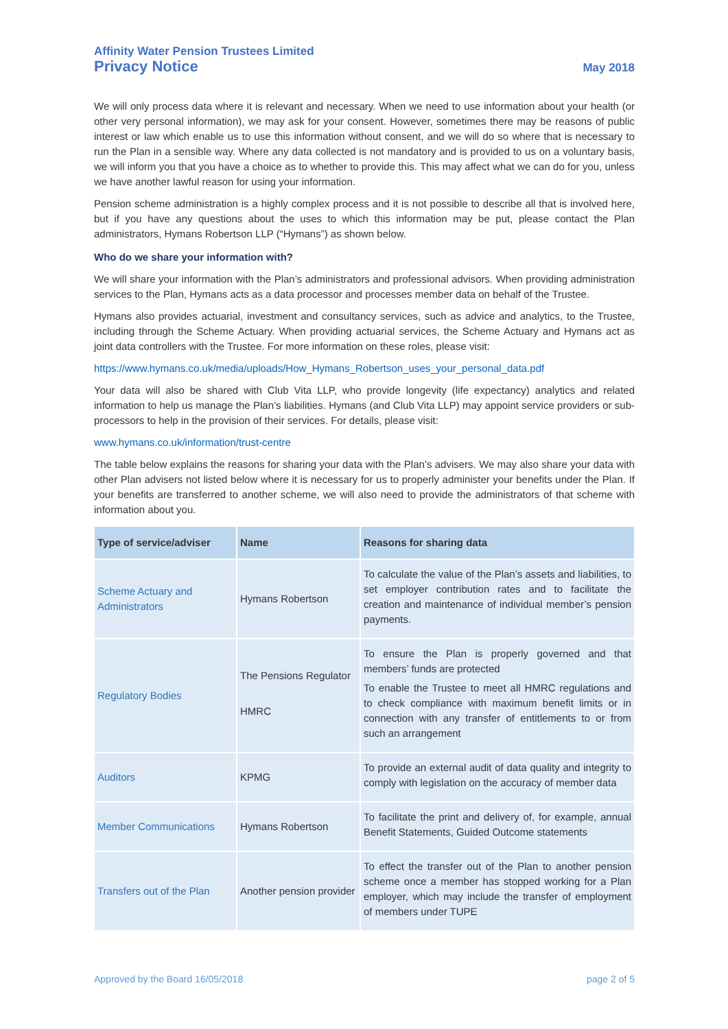Affinity Water Pension Trustees Limited
Privacy Notice May 2018
We will only process data where it is relevant and necessary. When we need to use information about your health (or other very personal information), we may ask for your consent. However, sometimes there may be reasons of public interest or law which enable us to use this information without consent, and we will do so where that is necessary to run the Plan in a sensible way. Where any data collected is not mandatory and is provided to us on a voluntary basis, we will inform you that you have a choice as to whether to provide this. This may affect what we can do for you, unless we have another lawful reason for using your information.
Pension scheme administration is a highly complex process and it is not possible to describe all that is involved here, but if you have any questions about the uses to which this information may be put, please contact the Plan administrators, Hymans Robertson LLP (“Hymans”) as shown below.
Who do we share your information with?
We will share your information with the Plan’s administrators and professional advisors. When providing administration services to the Plan, Hymans acts as a data processor and processes member data on behalf of the Trustee.
Hymans also provides actuarial, investment and consultancy services, such as advice and analytics, to the Trustee, including through the Scheme Actuary. When providing actuarial services, the Scheme Actuary and Hymans act as joint data controllers with the Trustee. For more information on these roles, please visit:
https://www.hymans.co.uk/media/uploads/How_Hymans_Robertson_uses_your_personal_data.pdf
Your data will also be shared with Club Vita LLP, who provide longevity (life expectancy) analytics and related information to help us manage the Plan’s liabilities. Hymans (and Club Vita LLP) may appoint service providers or sub-processors to help in the provision of their services. For details, please visit:
www.hymans.co.uk/information/trust-centre
The table below explains the reasons for sharing your data with the Plan’s advisers. We may also share your data with other Plan advisers not listed below where it is necessary for us to properly administer your benefits under the Plan. If your benefits are transferred to another scheme, we will also need to provide the administrators of that scheme with information about you.
| Type of service/adviser | Name | Reasons for sharing data |
| --- | --- | --- |
| Scheme Actuary and Administrators | Hymans Robertson | To calculate the value of the Plan’s assets and liabilities, to set employer contribution rates and to facilitate the creation and maintenance of individual member’s pension payments. |
| Regulatory Bodies | The Pensions Regulator HMRC | To ensure the Plan is properly governed and that members’ funds are protected To enable the Trustee to meet all HMRC regulations and to check compliance with maximum benefit limits or in connection with any transfer of entitlements to or from such an arrangement |
| Auditors | KPMG | To provide an external audit of data quality and integrity to comply with legislation on the accuracy of member data |
| Member Communications | Hymans Robertson | To facilitate the print and delivery of, for example, annual Benefit Statements, Guided Outcome statements |
| Transfers out of the Plan | Another pension provider | To effect the transfer out of the Plan to another pension scheme once a member has stopped working for a Plan employer, which may include the transfer of employment of members under TUPE |
Approved by the Board 16/05/2018 page 2 of 5